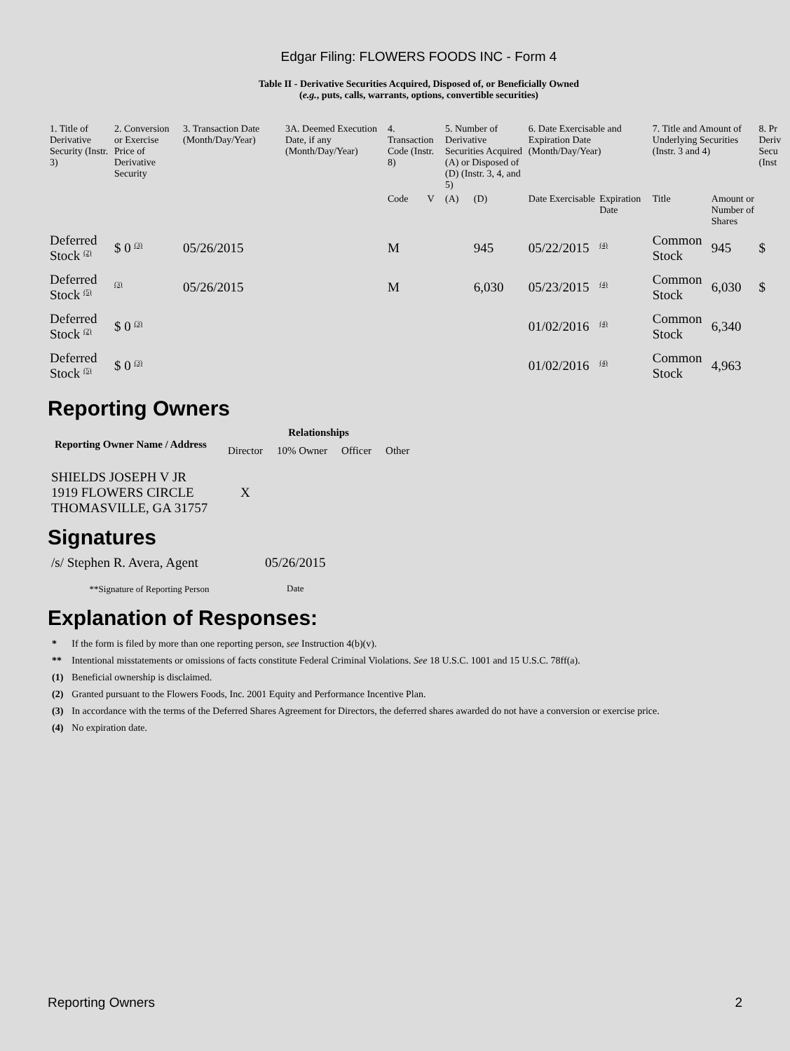Edgar Filing: FLOWERS FOODS INC - Form 4
Table II - Derivative Securities Acquired, Disposed of, or Beneficially Owned
(e.g., puts, calls, warrants, options, convertible securities)
| 1. Title of Derivative Security (Instr. 3) | 2. Conversion or Exercise Price of Derivative Security | 3. Transaction Date (Month/Day/Year) | 3A. Deemed Execution Date, if any (Month/Day/Year) | 4. Transaction Code (Instr. 8) | | 5. Number of Derivative Securities Acquired (A) or Disposed of (D) (Instr. 3, 4, and 5) | | 6. Date Exercisable and Expiration Date (Month/Day/Year) | | 7. Title and Amount of Underlying Securities (Instr. 3 and 4) | | 8. Pr Deriv Secu (Inst |
| --- | --- | --- | --- | --- | --- | --- | --- | --- | --- | --- | --- | --- |
| | | | | Code | V | (A) | (D) | Date Exercisable | Expiration Date | Title | Amount or Number of Shares | |
| Deferred Stock <sup>(2)</sup> | $ 0 <sup>(3)</sup> | 05/26/2015 | | M | | | 945 | 05/22/2015 | <sup>(4)</sup> | Common Stock | 945 | $ |
| Deferred Stock <sup>(5)</sup> | <sup>(3)</sup> | 05/26/2015 | | M | | | 6,030 | 05/23/2015 | <sup>(4)</sup> | Common Stock | 6,030 | $ |
| Deferred Stock <sup>(2)</sup> | $ 0 <sup>(3)</sup> | | | | | | | 01/02/2016 | <sup>(4)</sup> | Common Stock | 6,340 | |
| Deferred Stock <sup>(5)</sup> | $ 0 <sup>(3)</sup> | | | | | | | 01/02/2016 | <sup>(4)</sup> | Common Stock | 4,963 | |
Reporting Owners
| Reporting Owner Name / Address | Relationships | | | |
| --- | --- | --- | --- | --- |
| | Director | 10% Owner | Officer | Other |
| SHIELDS JOSEPH V JR 1919 FLOWERS CIRCLE THOMASVILLE, GA 31757 | X | | | |
Signatures
| /s/ Stephen R. Avera, Agent | 05/26/2015 |
| **Signature of Reporting Person | Date |
Explanation of Responses:
| * | If the form is filed by more than one reporting person, see Instruction 4(b)(v). |
| ** | Intentional misstatements or omissions of facts constitute Federal Criminal Violations. See 18 U.S.C. 1001 and 15 U.S.C. 78ff(a). |
| (1) | Beneficial ownership is disclaimed. |
| (2) | Granted pursuant to the Flowers Foods, Inc. 2001 Equity and Performance Incentive Plan. |
| (3) | In accordance with the terms of the Deferred Shares Agreement for Directors, the deferred shares awarded do not have a conversion or exercise price. |
| (4) | No expiration date. |
Reporting Owners 2